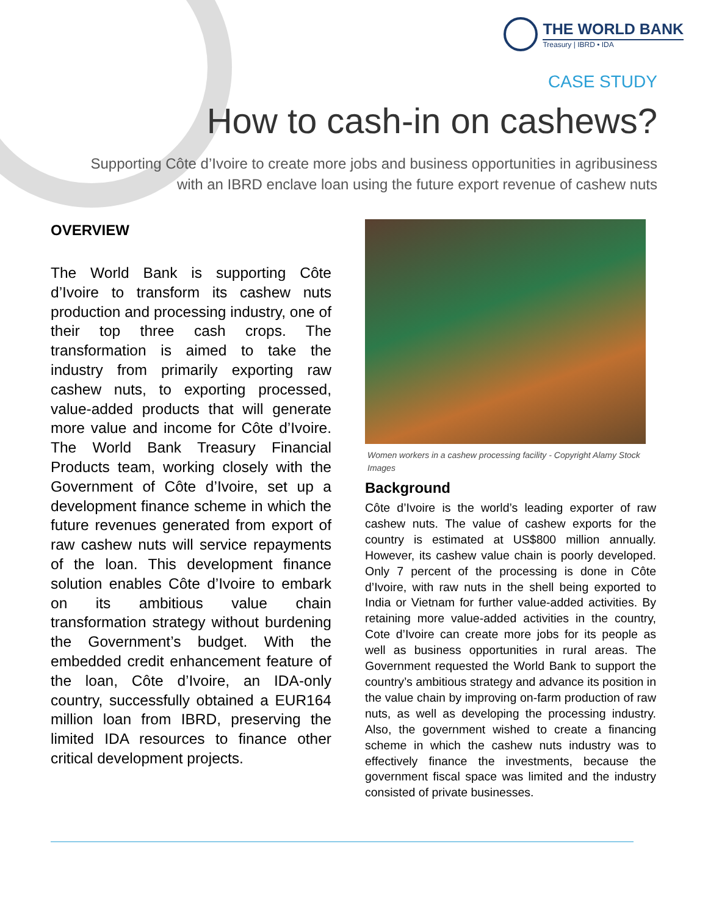THE WORLD BANK
Treasury | IBRD • IDA
CASE STUDY
How to cash-in on cashews?
Supporting Côte d’Ivoire to create more jobs and business opportunities in agribusiness
with an IBRD enclave loan using the future export revenue of cashew nuts
OVERVIEW
The World Bank is supporting Côte d’Ivoire to transform its cashew nuts production and processing industry, one of their top three cash crops. The transformation is aimed to take the industry from primarily exporting raw cashew nuts, to exporting processed, value-added products that will generate more value and income for Côte d’Ivoire. The World Bank Treasury Financial Products team, working closely with the Government of Côte d’Ivoire, set up a development finance scheme in which the future revenues generated from export of raw cashew nuts will service repayments of the loan. This development finance solution enables Côte d’Ivoire to embark on its ambitious value chain transformation strategy without burdening the Government’s budget. With the embedded credit enhancement feature of the loan, Côte d’Ivoire, an IDA-only country, successfully obtained a EUR164 million loan from IBRD, preserving the limited IDA resources to finance other critical development projects.
Women workers in a cashew processing facility - Copyright Alamy Stock Images
Background
Côte d’Ivoire is the world’s leading exporter of raw cashew nuts. The value of cashew exports for the country is estimated at US$800 million annually. However, its cashew value chain is poorly developed. Only 7 percent of the processing is done in Côte d’Ivoire, with raw nuts in the shell being exported to India or Vietnam for further value-added activities. By retaining more value-added activities in the country, Cote d’Ivoire can create more jobs for its people as well as business opportunities in rural areas. The Government requested the World Bank to support the country’s ambitious strategy and advance its position in the value chain by improving on-farm production of raw nuts, as well as developing the processing industry. Also, the government wished to create a financing scheme in which the cashew nuts industry was to effectively finance the investments, because the government fiscal space was limited and the industry consisted of private businesses.